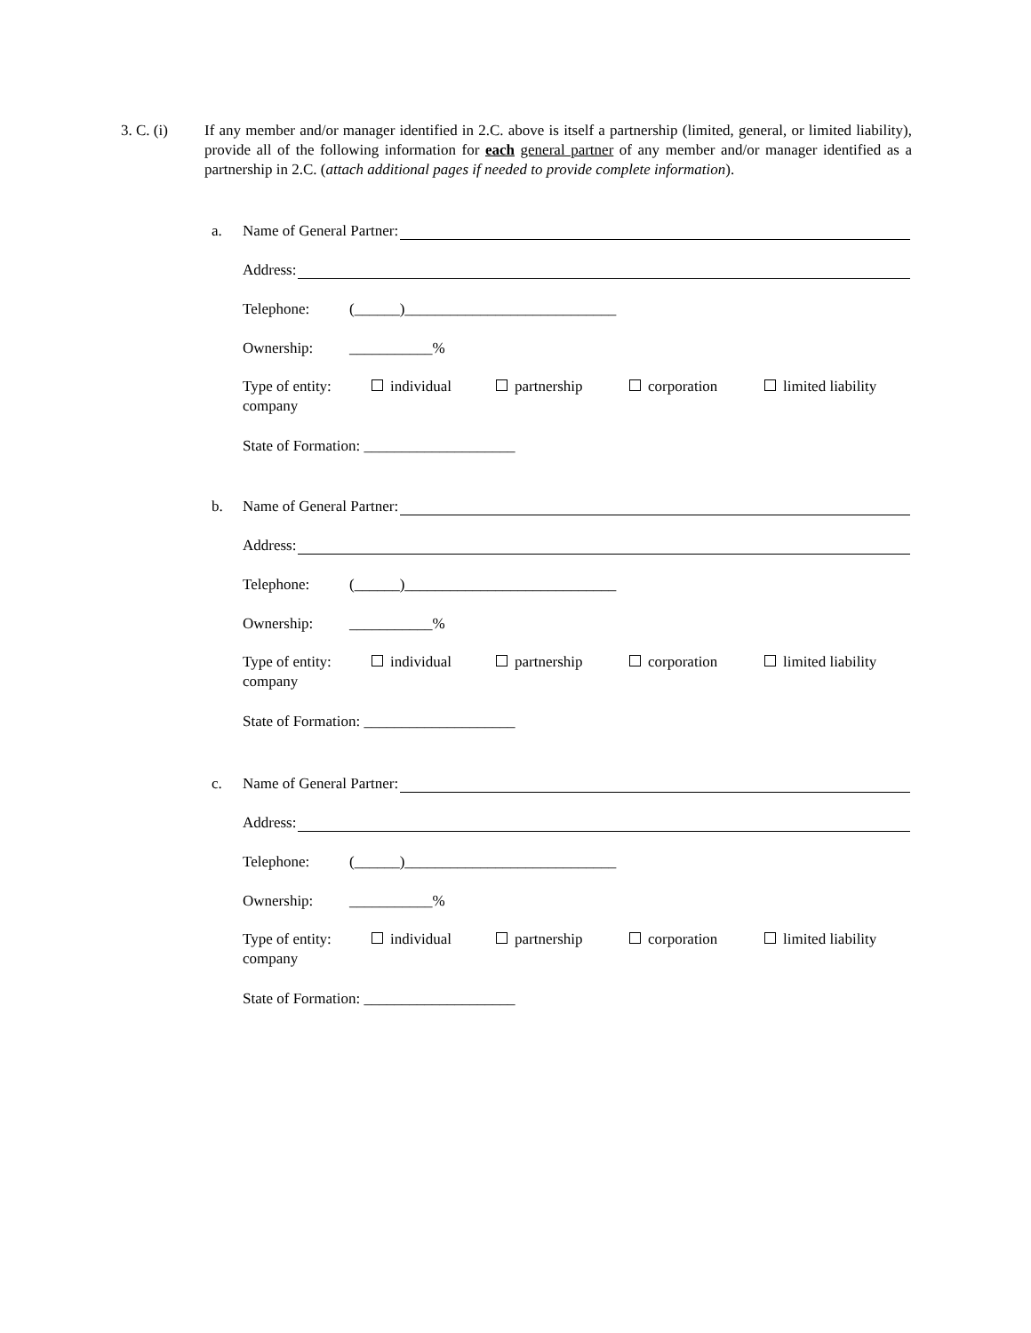3. C. (i) If any member and/or manager identified in 2.C. above is itself a partnership (limited, general, or limited liability), provide all of the following information for each general partner of any member and/or manager identified as a partnership in 2.C. (attach additional pages if needed to provide complete information).
a. Name of General Partner:
Address:
Telephone: (______)____________________________
Ownership: ___________%
Type of entity: individual partnership corporation limited liability
company
State of Formation: ____________________
b. Name of General Partner:
Address:
Telephone: (______)____________________________
Ownership: ___________%
Type of entity: individual partnership corporation limited liability
company
State of Formation: ____________________
c. Name of General Partner:
Address:
Telephone: (______)____________________________
Ownership: ___________%
Type of entity: individual partnership corporation limited liability
company
State of Formation: ____________________